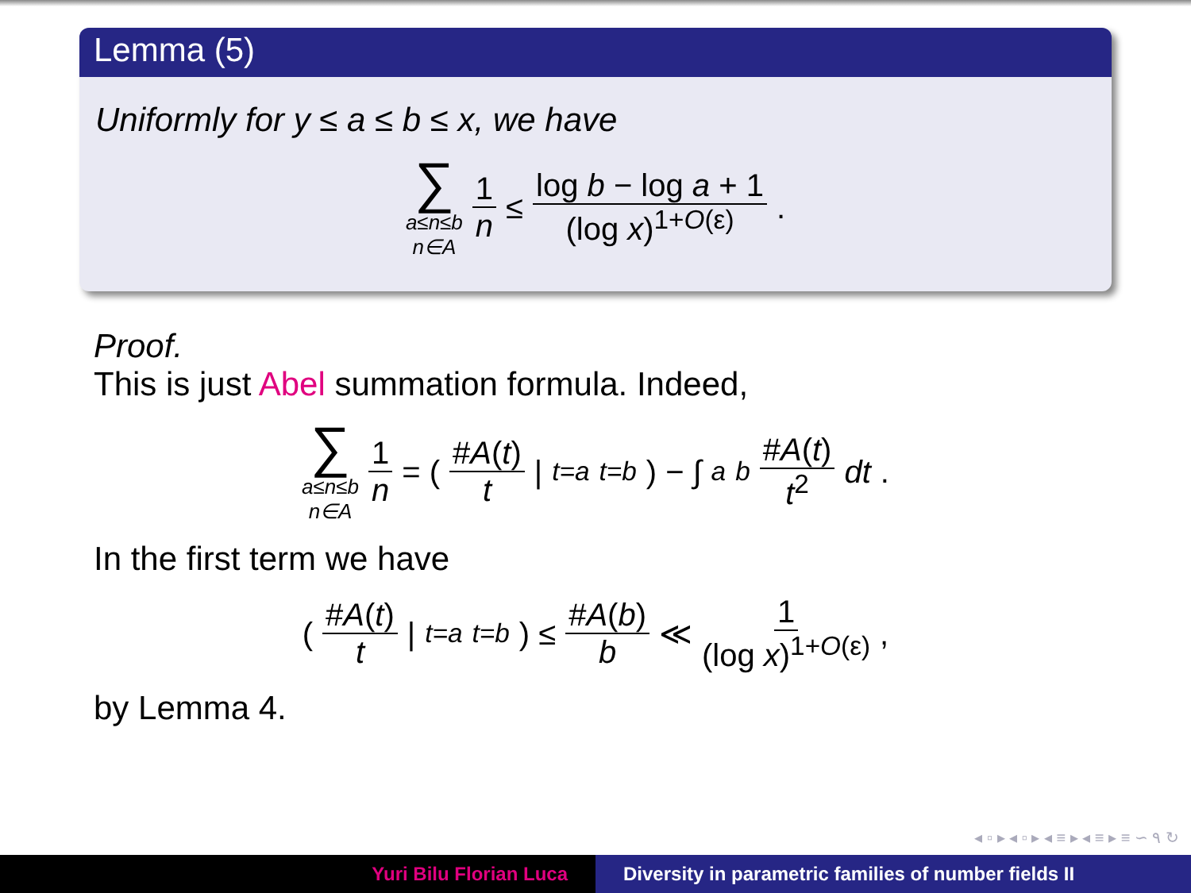Lemma (5)
Uniformly for y ≤ a ≤ b ≤ x, we have
∑ a≤n≤b n∈A 1 n ≤ log b − log a + 1 (log x)<sup>1+O(ε)</sup>.
Proof.
This is just Abel summation formula. Indeed,
∑ a≤n≤b n∈A 1 n = ( #A(t) t |<sub>t=a</sub><sup>t=b</sup> ) − ∫<sub>a</sub><sup>b</sup> #A(t) t<sup>2</sup> dt.
In the first term we have
( #A(t) t |<sub>t=a</sub><sup>t=b</sup> ) ≤ #A(b) b ≪ 1 (log x)<sup>1+O(ε)</sup>,
by Lemma 4.
◂ ▫ ▸ ◂ ▫ ▸ ◂ ≡ ▸ ◂ ≡ ▸ ≡ ∽ ٩ ↻
Yuri Bilu Florian Luca Diversity in parametric families of number fields II